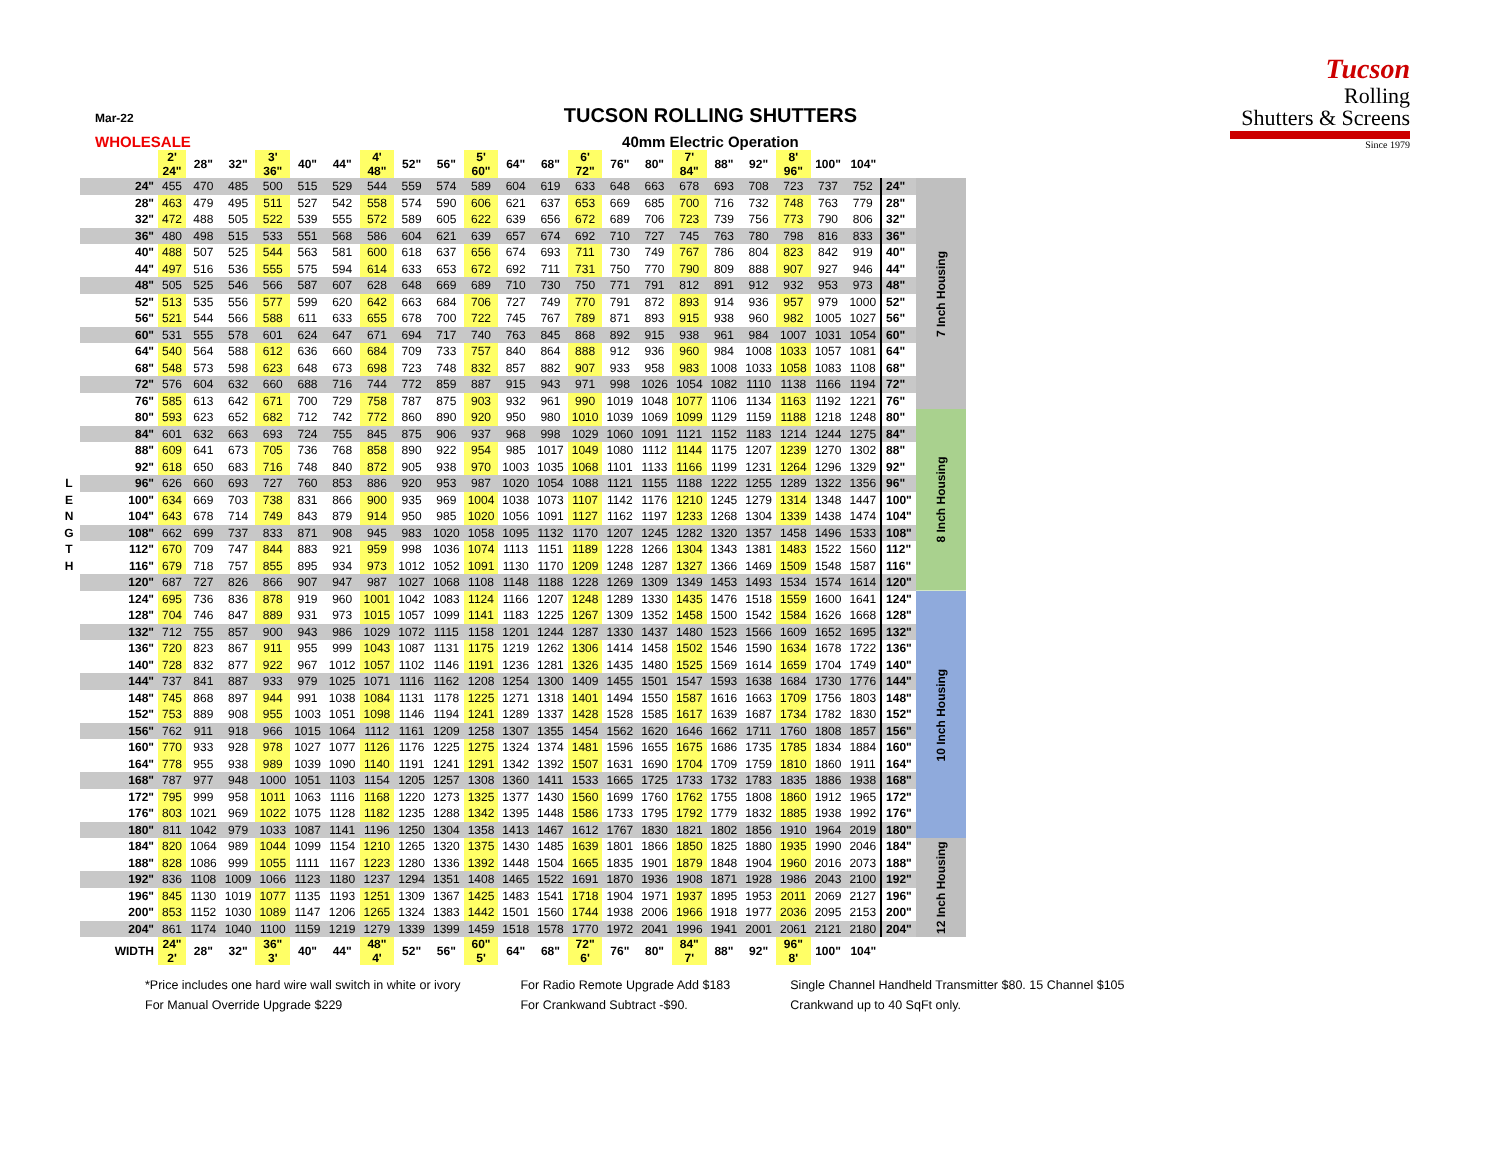Mar-22
WHOLESALE
TUCSON ROLLING SHUTTERS
40mm Electric Operation
Tucson
Rolling
Shutters & Screens
Since 1979
| | | 2' 24" | 28" | 32" | 3' 36" | 40" | 44" | 4' 48" | 52" | 56" | 5' 60" | 64" | 68" | 6' 72" | 76" | 80" | 7' 84" | 88" | 92" | 8' 96" | 100" | 104" | | |
| --- | --- | --- | --- | --- | --- | --- | --- | --- | --- | --- | --- | --- | --- | --- | --- | --- | --- | --- | --- | --- | --- | --- | --- | --- |
| | 24" | 455 | 470 | 485 | 500 | 515 | 529 | 544 | 559 | 574 | 589 | 604 | 619 | 633 | 648 | 663 | 678 | 693 | 708 | 723 | 737 | 752 | 24" | 7 Inch Housing |
| | 28" | 463 | 479 | 495 | 511 | 527 | 542 | 558 | 574 | 590 | 606 | 621 | 637 | 653 | 669 | 685 | 700 | 716 | 732 | 748 | 763 | 779 | 28" | |
| | 32" | 472 | 488 | 505 | 522 | 539 | 555 | 572 | 589 | 605 | 622 | 639 | 656 | 672 | 689 | 706 | 723 | 739 | 756 | 773 | 790 | 806 | 32" | |
| | 36" | 480 | 498 | 515 | 533 | 551 | 568 | 586 | 604 | 621 | 639 | 657 | 674 | 692 | 710 | 727 | 745 | 763 | 780 | 798 | 816 | 833 | 36" | |
| | 40" | 488 | 507 | 525 | 544 | 563 | 581 | 600 | 618 | 637 | 656 | 674 | 693 | 711 | 730 | 749 | 767 | 786 | 804 | 823 | 842 | 919 | 40" | |
| | 44" | 497 | 516 | 536 | 555 | 575 | 594 | 614 | 633 | 653 | 672 | 692 | 711 | 731 | 750 | 770 | 790 | 809 | 888 | 907 | 927 | 946 | 44" | |
| | 48" | 505 | 525 | 546 | 566 | 587 | 607 | 628 | 648 | 669 | 689 | 710 | 730 | 750 | 771 | 791 | 812 | 891 | 912 | 932 | 953 | 973 | 48" | |
| | 52" | 513 | 535 | 556 | 577 | 599 | 620 | 642 | 663 | 684 | 706 | 727 | 749 | 770 | 791 | 872 | 893 | 914 | 936 | 957 | 979 | 1000 | 52" | |
| | 56" | 521 | 544 | 566 | 588 | 611 | 633 | 655 | 678 | 700 | 722 | 745 | 767 | 789 | 871 | 893 | 915 | 938 | 960 | 982 | 1005 | 1027 | 56" | |
| | 60" | 531 | 555 | 578 | 601 | 624 | 647 | 671 | 694 | 717 | 740 | 763 | 845 | 868 | 892 | 915 | 938 | 961 | 984 | 1007 | 1031 | 1054 | 60" | |
| | 64" | 540 | 564 | 588 | 612 | 636 | 660 | 684 | 709 | 733 | 757 | 840 | 864 | 888 | 912 | 936 | 960 | 984 | 1008 | 1033 | 1057 | 1081 | 64" | |
| | 68" | 548 | 573 | 598 | 623 | 648 | 673 | 698 | 723 | 748 | 832 | 857 | 882 | 907 | 933 | 958 | 983 | 1008 | 1033 | 1058 | 1083 | 1108 | 68" | |
| | 72" | 576 | 604 | 632 | 660 | 688 | 716 | 744 | 772 | 859 | 887 | 915 | 943 | 971 | 998 | 1026 | 1054 | 1082 | 1110 | 1138 | 1166 | 1194 | 72" | |
| | 76" | 585 | 613 | 642 | 671 | 700 | 729 | 758 | 787 | 875 | 903 | 932 | 961 | 990 | 1019 | 1048 | 1077 | 1106 | 1134 | 1163 | 1192 | 1221 | 76" | |
| | 80" | 593 | 623 | 652 | 682 | 712 | 742 | 772 | 860 | 890 | 920 | 950 | 980 | 1010 | 1039 | 1069 | 1099 | 1129 | 1159 | 1188 | 1218 | 1248 | 80" | 8 Inch Housing |
| | 84" | 601 | 632 | 663 | 693 | 724 | 755 | 845 | 875 | 906 | 937 | 968 | 998 | 1029 | 1060 | 1091 | 1121 | 1152 | 1183 | 1214 | 1244 | 1275 | 84" | |
| | 88" | 609 | 641 | 673 | 705 | 736 | 768 | 858 | 890 | 922 | 954 | 985 | 1017 | 1049 | 1080 | 1112 | 1144 | 1175 | 1207 | 1239 | 1270 | 1302 | 88" | |
| | 92" | 618 | 650 | 683 | 716 | 748 | 840 | 872 | 905 | 938 | 970 | 1003 | 1035 | 1068 | 1101 | 1133 | 1166 | 1199 | 1231 | 1264 | 1296 | 1329 | 92" | |
| L | 96" | 626 | 660 | 693 | 727 | 760 | 853 | 886 | 920 | 953 | 987 | 1020 | 1054 | 1088 | 1121 | 1155 | 1188 | 1222 | 1255 | 1289 | 1322 | 1356 | 96" | |
| E | 100" | 634 | 669 | 703 | 738 | 831 | 866 | 900 | 935 | 969 | 1004 | 1038 | 1073 | 1107 | 1142 | 1176 | 1210 | 1245 | 1279 | 1314 | 1348 | 1447 | 100" | |
| N | 104" | 643 | 678 | 714 | 749 | 843 | 879 | 914 | 950 | 985 | 1020 | 1056 | 1091 | 1127 | 1162 | 1197 | 1233 | 1268 | 1304 | 1339 | 1438 | 1474 | 104" | |
| G | 108" | 662 | 699 | 737 | 833 | 871 | 908 | 945 | 983 | 1020 | 1058 | 1095 | 1132 | 1170 | 1207 | 1245 | 1282 | 1320 | 1357 | 1458 | 1496 | 1533 | 108" | |
| T | 112" | 670 | 709 | 747 | 844 | 883 | 921 | 959 | 998 | 1036 | 1074 | 1113 | 1151 | 1189 | 1228 | 1266 | 1304 | 1343 | 1381 | 1483 | 1522 | 1560 | 112" | |
| H | 116" | 679 | 718 | 757 | 855 | 895 | 934 | 973 | 1012 | 1052 | 1091 | 1130 | 1170 | 1209 | 1248 | 1287 | 1327 | 1366 | 1469 | 1509 | 1548 | 1587 | 116" | |
| | 120" | 687 | 727 | 826 | 866 | 907 | 947 | 987 | 1027 | 1068 | 1108 | 1148 | 1188 | 1228 | 1269 | 1309 | 1349 | 1453 | 1493 | 1534 | 1574 | 1614 | 120" | |
| | 124" | 695 | 736 | 836 | 878 | 919 | 960 | 1001 | 1042 | 1083 | 1124 | 1166 | 1207 | 1248 | 1289 | 1330 | 1435 | 1476 | 1518 | 1559 | 1600 | 1641 | 124" | 10 Inch Housing |
| | 128" | 704 | 746 | 847 | 889 | 931 | 973 | 1015 | 1057 | 1099 | 1141 | 1183 | 1225 | 1267 | 1309 | 1352 | 1458 | 1500 | 1542 | 1584 | 1626 | 1668 | 128" | |
| | 132" | 712 | 755 | 857 | 900 | 943 | 986 | 1029 | 1072 | 1115 | 1158 | 1201 | 1244 | 1287 | 1330 | 1437 | 1480 | 1523 | 1566 | 1609 | 1652 | 1695 | 132" | |
| | 136" | 720 | 823 | 867 | 911 | 955 | 999 | 1043 | 1087 | 1131 | 1175 | 1219 | 1262 | 1306 | 1414 | 1458 | 1502 | 1546 | 1590 | 1634 | 1678 | 1722 | 136" | |
| | 140" | 728 | 832 | 877 | 922 | 967 | 1012 | 1057 | 1102 | 1146 | 1191 | 1236 | 1281 | 1326 | 1435 | 1480 | 1525 | 1569 | 1614 | 1659 | 1704 | 1749 | 140" | |
| | 144" | 737 | 841 | 887 | 933 | 979 | 1025 | 1071 | 1116 | 1162 | 1208 | 1254 | 1300 | 1409 | 1455 | 1501 | 1547 | 1593 | 1638 | 1684 | 1730 | 1776 | 144" | |
| | 148" | 745 | 868 | 897 | 944 | 991 | 1038 | 1084 | 1131 | 1178 | 1225 | 1271 | 1318 | 1401 | 1494 | 1550 | 1587 | 1616 | 1663 | 1709 | 1756 | 1803 | 148" | |
| | 152" | 753 | 889 | 908 | 955 | 1003 | 1051 | 1098 | 1146 | 1194 | 1241 | 1289 | 1337 | 1428 | 1528 | 1585 | 1617 | 1639 | 1687 | 1734 | 1782 | 1830 | 152" | |
| | 156" | 762 | 911 | 918 | 966 | 1015 | 1064 | 1112 | 1161 | 1209 | 1258 | 1307 | 1355 | 1454 | 1562 | 1620 | 1646 | 1662 | 1711 | 1760 | 1808 | 1857 | 156" | |
| | 160" | 770 | 933 | 928 | 978 | 1027 | 1077 | 1126 | 1176 | 1225 | 1275 | 1324 | 1374 | 1481 | 1596 | 1655 | 1675 | 1686 | 1735 | 1785 | 1834 | 1884 | 160" | |
| | 164" | 778 | 955 | 938 | 989 | 1039 | 1090 | 1140 | 1191 | 1241 | 1291 | 1342 | 1392 | 1507 | 1631 | 1690 | 1704 | 1709 | 1759 | 1810 | 1860 | 1911 | 164" | |
| | 168" | 787 | 977 | 948 | 1000 | 1051 | 1103 | 1154 | 1205 | 1257 | 1308 | 1360 | 1411 | 1533 | 1665 | 1725 | 1733 | 1732 | 1783 | 1835 | 1886 | 1938 | 168" | |
| | 172" | 795 | 999 | 958 | 1011 | 1063 | 1116 | 1168 | 1220 | 1273 | 1325 | 1377 | 1430 | 1560 | 1699 | 1760 | 1762 | 1755 | 1808 | 1860 | 1912 | 1965 | 172" | |
| | 176" | 803 | 1021 | 969 | 1022 | 1075 | 1128 | 1182 | 1235 | 1288 | 1342 | 1395 | 1448 | 1586 | 1733 | 1795 | 1792 | 1779 | 1832 | 1885 | 1938 | 1992 | 176" | |
| | 180" | 811 | 1042 | 979 | 1033 | 1087 | 1141 | 1196 | 1250 | 1304 | 1358 | 1413 | 1467 | 1612 | 1767 | 1830 | 1821 | 1802 | 1856 | 1910 | 1964 | 2019 | 180" | |
| | 184" | 820 | 1064 | 989 | 1044 | 1099 | 1154 | 1210 | 1265 | 1320 | 1375 | 1430 | 1485 | 1639 | 1801 | 1866 | 1850 | 1825 | 1880 | 1935 | 1990 | 2046 | 184" | 12 Inch Housing |
| | 188" | 828 | 1086 | 999 | 1055 | 1111 | 1167 | 1223 | 1280 | 1336 | 1392 | 1448 | 1504 | 1665 | 1835 | 1901 | 1879 | 1848 | 1904 | 1960 | 2016 | 2073 | 188" | |
| | 192" | 836 | 1108 | 1009 | 1066 | 1123 | 1180 | 1237 | 1294 | 1351 | 1408 | 1465 | 1522 | 1691 | 1870 | 1936 | 1908 | 1871 | 1928 | 1986 | 2043 | 2100 | 192" | |
| | 196" | 845 | 1130 | 1019 | 1077 | 1135 | 1193 | 1251 | 1309 | 1367 | 1425 | 1483 | 1541 | 1718 | 1904 | 1971 | 1937 | 1895 | 1953 | 2011 | 2069 | 2127 | 196" | |
| | 200" | 853 | 1152 | 1030 | 1089 | 1147 | 1206 | 1265 | 1324 | 1383 | 1442 | 1501 | 1560 | 1744 | 1938 | 2006 | 1966 | 1918 | 1977 | 2036 | 2095 | 2153 | 200" | |
| | 204" | 861 | 1174 | 1040 | 1100 | 1159 | 1219 | 1279 | 1339 | 1399 | 1459 | 1518 | 1578 | 1770 | 1972 | 2041 | 1996 | 1941 | 2001 | 2061 | 2121 | 2180 | 204" | |
| WIDTH | | 24" 2' | 28" | 32" | 36" 3' | 40" | 44" | 48" 4' | 52" | 56" | 60" 5' | 64" | 68" | 72" 6' | 76" | 80" | 84" 7' | 88" | 92" | 96" 8' | 100" | 104" | | |
*Price includes one hard wire wall switch in white or ivory
For Manual Override Upgrade $229
For Radio Remote Upgrade Add $183
For Crankwand Subtract -$90.
Single Channel Handheld Transmitter $80. 15 Channel $105
Crankwand up to 40 SqFt only.